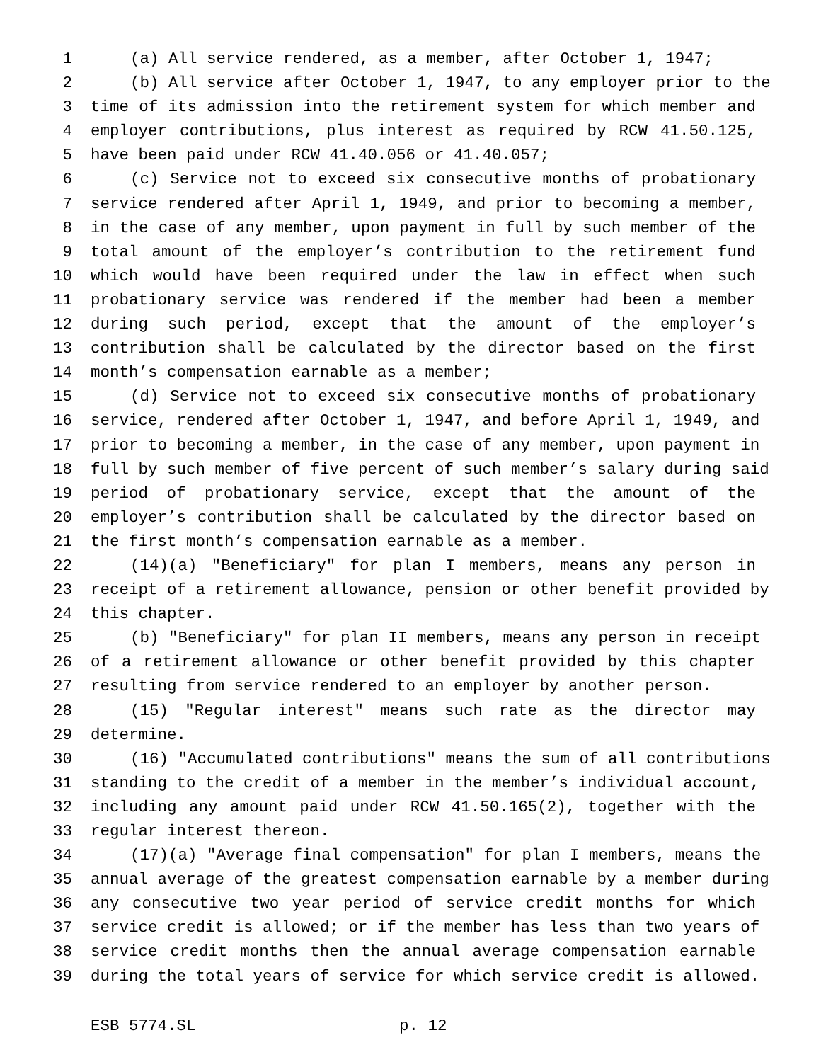1 (a) All service rendered, as a member, after October 1, 1947;
2 (b) All service after October 1, 1947, to any employer prior to the
3 time of its admission into the retirement system for which member and
4 employer contributions, plus interest as required by RCW 41.50.125,
5 have been paid under RCW 41.40.056 or 41.40.057;
6 (c) Service not to exceed six consecutive months of probationary
7 service rendered after April 1, 1949, and prior to becoming a member,
8 in the case of any member, upon payment in full by such member of the
9 total amount of the employer’s contribution to the retirement fund
10 which would have been required under the law in effect when such
11 probationary service was rendered if the member had been a member
12 during such period, except that the amount of the employer’s
13 contribution shall be calculated by the director based on the first
14 month’s compensation earnable as a member;
15 (d) Service not to exceed six consecutive months of probationary
16 service, rendered after October 1, 1947, and before April 1, 1949, and
17 prior to becoming a member, in the case of any member, upon payment in
18 full by such member of five percent of such member’s salary during said
19 period of probationary service, except that the amount of the
20 employer’s contribution shall be calculated by the director based on
21 the first month’s compensation earnable as a member.
22 (14)(a) "Beneficiary" for plan I members, means any person in
23 receipt of a retirement allowance, pension or other benefit provided by
24 this chapter.
25 (b) "Beneficiary" for plan II members, means any person in receipt
26 of a retirement allowance or other benefit provided by this chapter
27 resulting from service rendered to an employer by another person.
28 (15) "Regular interest" means such rate as the director may
29 determine.
30 (16) "Accumulated contributions" means the sum of all contributions
31 standing to the credit of a member in the member’s individual account,
32 including any amount paid under RCW 41.50.165(2), together with the
33 regular interest thereon.
34 (17)(a) "Average final compensation" for plan I members, means the
35 annual average of the greatest compensation earnable by a member during
36 any consecutive two year period of service credit months for which
37 service credit is allowed; or if the member has less than two years of
38 service credit months then the annual average compensation earnable
39 during the total years of service for which service credit is allowed.
ESB 5774.SL p. 12